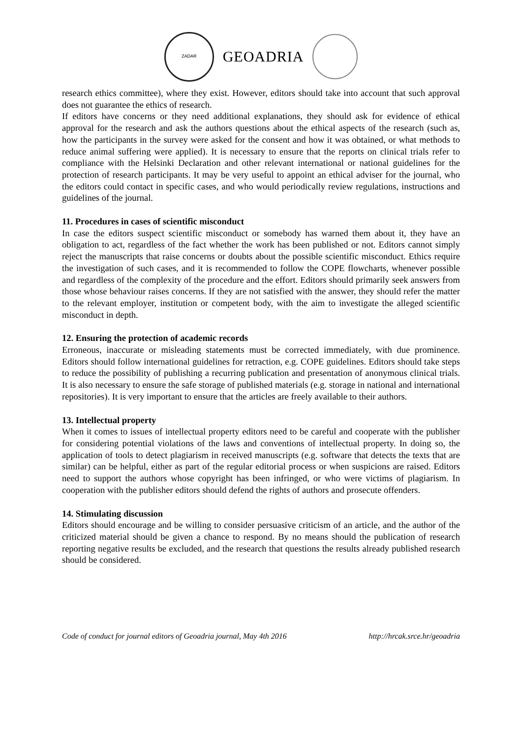ZADAR
GEOADRIA
research ethics committee), where they exist. However, editors should take into account that such approval does not guarantee the ethics of research.
If editors have concerns or they need additional explanations, they should ask for evidence of ethical approval for the research and ask the authors questions about the ethical aspects of the research (such as, how the participants in the survey were asked for the consent and how it was obtained, or what methods to reduce animal suffering were applied). It is necessary to ensure that the reports on clinical trials refer to compliance with the Helsinki Declaration and other relevant international or national guidelines for the protection of research participants. It may be very useful to appoint an ethical adviser for the journal, who the editors could contact in specific cases, and who would periodically review regulations, instructions and guidelines of the journal.
11. Procedures in cases of scientific misconduct
In case the editors suspect scientific misconduct or somebody has warned them about it, they have an obligation to act, regardless of the fact whether the work has been published or not. Editors cannot simply reject the manuscripts that raise concerns or doubts about the possible scientific misconduct. Ethics require the investigation of such cases, and it is recommended to follow the COPE flowcharts, whenever possible and regardless of the complexity of the procedure and the effort. Editors should primarily seek answers from those whose behaviour raises concerns. If they are not satisfied with the answer, they should refer the matter to the relevant employer, institution or competent body, with the aim to investigate the alleged scientific misconduct in depth.
12. Ensuring the protection of academic records
Erroneous, inaccurate or misleading statements must be corrected immediately, with due prominence. Editors should follow international guidelines for retraction, e.g. COPE guidelines. Editors should take steps to reduce the possibility of publishing a recurring publication and presentation of anonymous clinical trials. It is also necessary to ensure the safe storage of published materials (e.g. storage in national and international repositories). It is very important to ensure that the articles are freely available to their authors.
13. Intellectual property
When it comes to issues of intellectual property editors need to be careful and cooperate with the publisher for considering potential violations of the laws and conventions of intellectual property. In doing so, the application of tools to detect plagiarism in received manuscripts (e.g. software that detects the texts that are similar) can be helpful, either as part of the regular editorial process or when suspicions are raised. Editors need to support the authors whose copyright has been infringed, or who were victims of plagiarism. In cooperation with the publisher editors should defend the rights of authors and prosecute offenders.
14. Stimulating discussion
Editors should encourage and be willing to consider persuasive criticism of an article, and the author of the criticized material should be given a chance to respond. By no means should the publication of research reporting negative results be excluded, and the research that questions the results already published research should be considered.
Code of conduct for journal editors of Geoadria journal, May 4th 2016 http://hrcak.srce.hr/geoadria